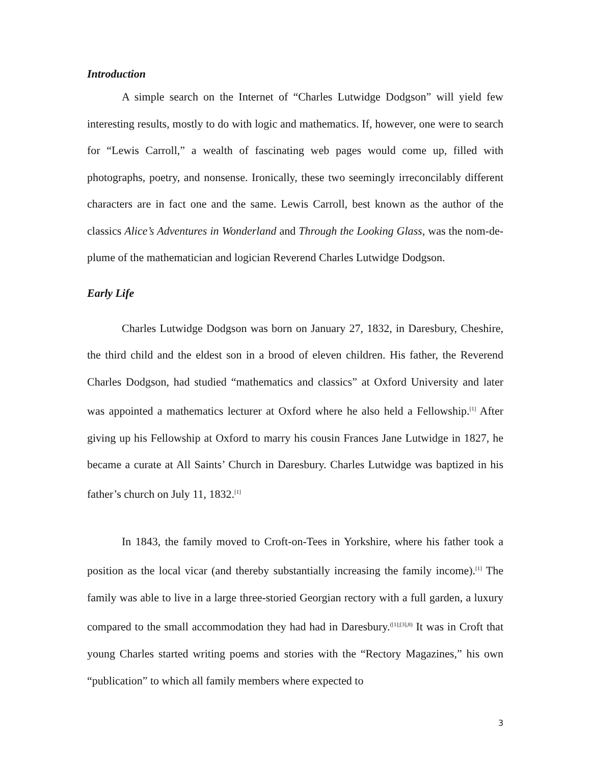Introduction
A simple search on the Internet of “Charles Lutwidge Dodgson” will yield few interesting results, mostly to do with logic and mathematics. If, however, one were to search for “Lewis Carroll,” a wealth of fascinating web pages would come up, filled with photographs, poetry, and nonsense. Ironically, these two seemingly irreconcilably different characters are in fact one and the same. Lewis Carroll, best known as the author of the classics Alice’s Adventures in Wonderland and Through the Looking Glass, was the nom-de-plume of the mathematician and logician Reverend Charles Lutwidge Dodgson.
Early Life
Charles Lutwidge Dodgson was born on January 27, 1832, in Daresbury, Cheshire, the third child and the eldest son in a brood of eleven children. His father, the Reverend Charles Dodgson, had studied “mathematics and classics” at Oxford University and later was appointed a mathematics lecturer at Oxford where he also held a Fellowship.<sup>[1]</sup> After giving up his Fellowship at Oxford to marry his cousin Frances Jane Lutwidge in 1827, he became a curate at All Saints’ Church in Daresbury. Charles Lutwidge was baptized in his father’s church on July 11, 1832.<sup>[1]</sup>
In 1843, the family moved to Croft-on-Tees in Yorkshire, where his father took a position as the local vicar (and thereby substantially increasing the family income).<sup>[1]</sup> The family was able to live in a large three-storied Georgian rectory with a full garden, a luxury compared to the small accommodation they had had in Daresbury.<sup>([1];[3],8)</sup> It was in Croft that young Charles started writing poems and stories with the “Rectory Magazines,” his own “publication” to which all family members where expected to
3